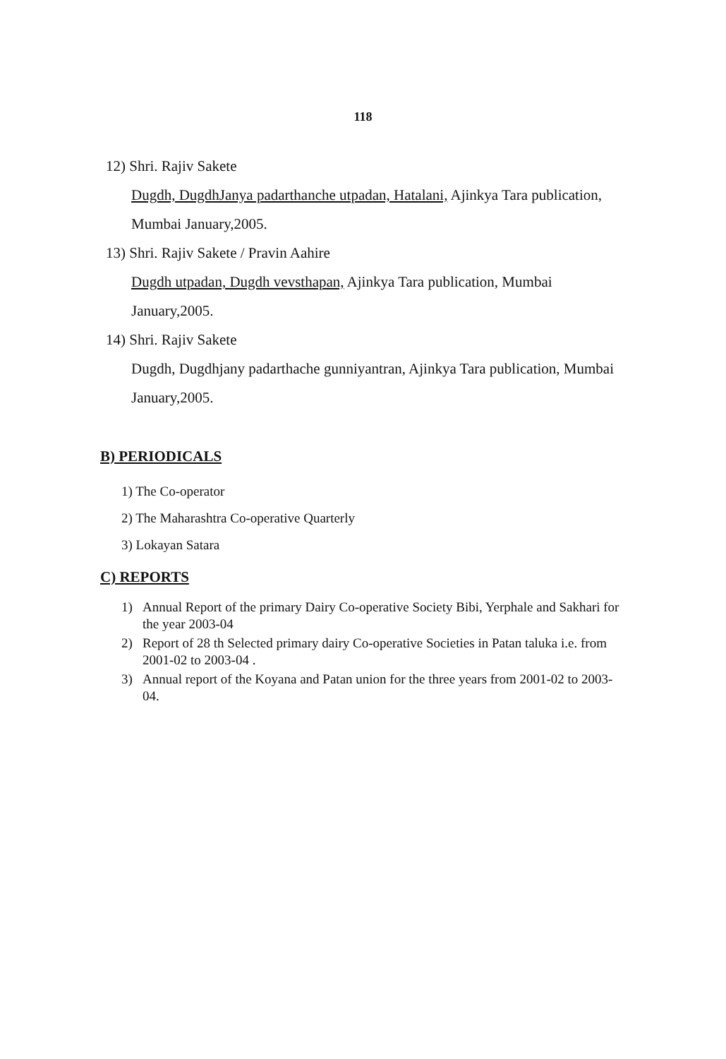118
12) Shri. Rajiv Sakete
Dugdh, DugdhJanya padarthanche utpadan, Hatalani, Ajinkya Tara publication, Mumbai January,2005.
13) Shri. Rajiv Sakete / Pravin Aahire
Dugdh utpadan, Dugdh vevsthapan, Ajinkya Tara publication, Mumbai January,2005.
14) Shri. Rajiv Sakete
Dugdh, Dugdhjany padarthache gunniyantran, Ajinkya Tara publication, Mumbai January,2005.
B) PERIODICALS
1) The Co-operator
2) The Maharashtra Co-operative Quarterly
3) Lokayan Satara
C) REPORTS
1) Annual Report of the primary Dairy Co-operative Society Bibi, Yerphale and Sakhari for the year 2003-04
2) Report of 28 th Selected primary dairy Co-operative Societies in Patan taluka i.e. from 2001-02 to 2003-04 .
3) Annual report of the Koyana and Patan union for the three years from 2001-02 to 2003-04.